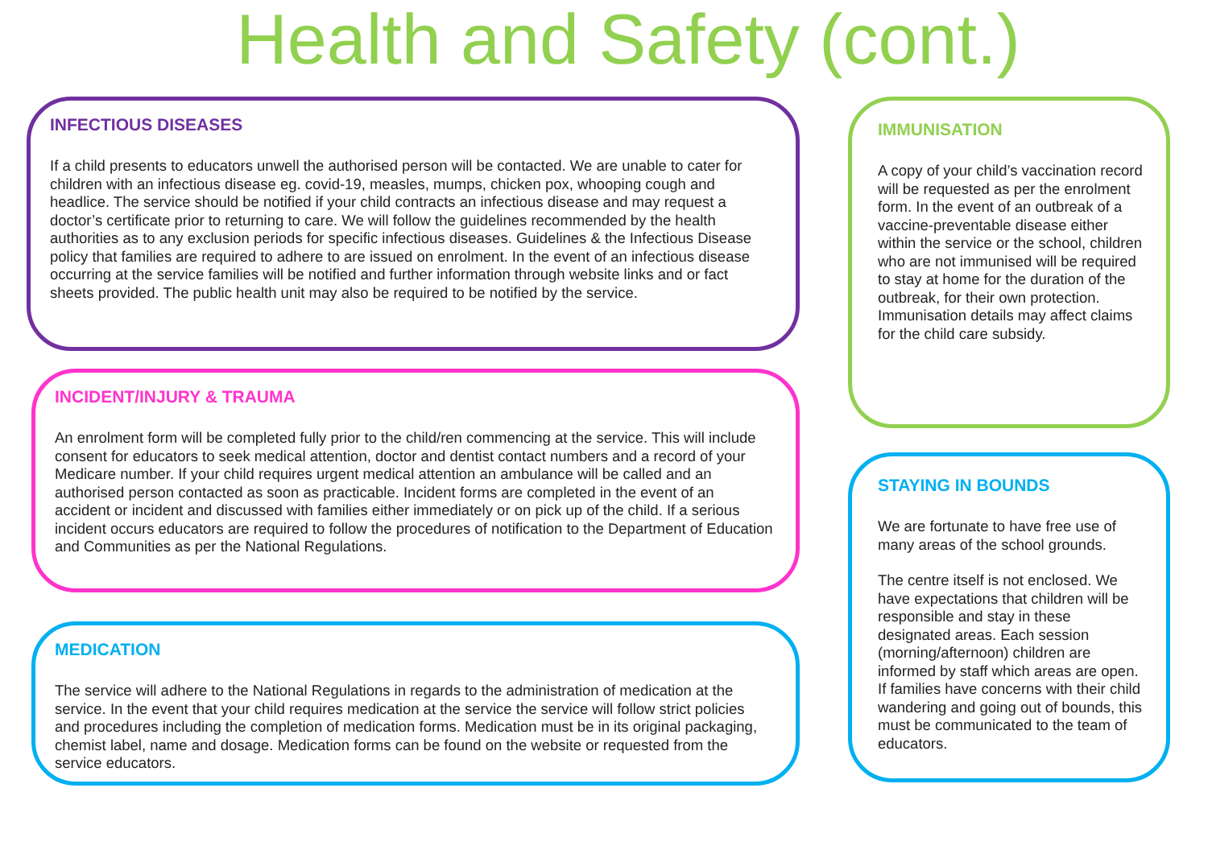Health and Safety (cont.)
INFECTIOUS DISEASES
If a child presents to educators unwell the authorised person will be contacted. We are unable to cater for children with an infectious disease eg. covid-19, measles, mumps, chicken pox, whooping cough and headlice. The service should be notified if your child contracts an infectious disease and may request a doctor’s certificate prior to returning to care. We will follow the guidelines recommended by the health authorities as to any exclusion periods for specific infectious diseases. Guidelines & the Infectious Disease policy that families are required to adhere to are issued on enrolment. In the event of an infectious disease occurring at the service families will be notified and further information through website links and or fact sheets provided. The public health unit may also be required to be notified by the service.
INCIDENT/INJURY & TRAUMA
An enrolment form will be completed fully prior to the child/ren commencing at the service. This will include consent for educators to seek medical attention, doctor and dentist contact numbers and a record of your Medicare number. If your child requires urgent medical attention an ambulance will be called and an authorised person contacted as soon as practicable. Incident forms are completed in the event of an accident or incident and discussed with families either immediately or on pick up of the child. If a serious incident occurs educators are required to follow the procedures of notification to the Department of Education and Communities as per the National Regulations.
MEDICATION
The service will adhere to the National Regulations in regards to the administration of medication at the service. In the event that your child requires medication at the service the service will follow strict policies and procedures including the completion of medication forms. Medication must be in its original packaging, chemist label, name and dosage. Medication forms can be found on the website or requested from the service educators.
IMMUNISATION
A copy of your child’s vaccination record will be requested as per the enrolment form. In the event of an outbreak of a vaccine-preventable disease either within the service or the school, children who are not immunised will be required to stay at home for the duration of the outbreak, for their own protection. Immunisation details may affect claims for the child care subsidy.
STAYING IN BOUNDS
We are fortunate to have free use of many areas of the school grounds.
The centre itself is not enclosed. We have expectations that children will be responsible and stay in these designated areas. Each session (morning/afternoon) children are informed by staff which areas are open. If families have concerns with their child wandering and going out of bounds, this must be communicated to the team of educators.